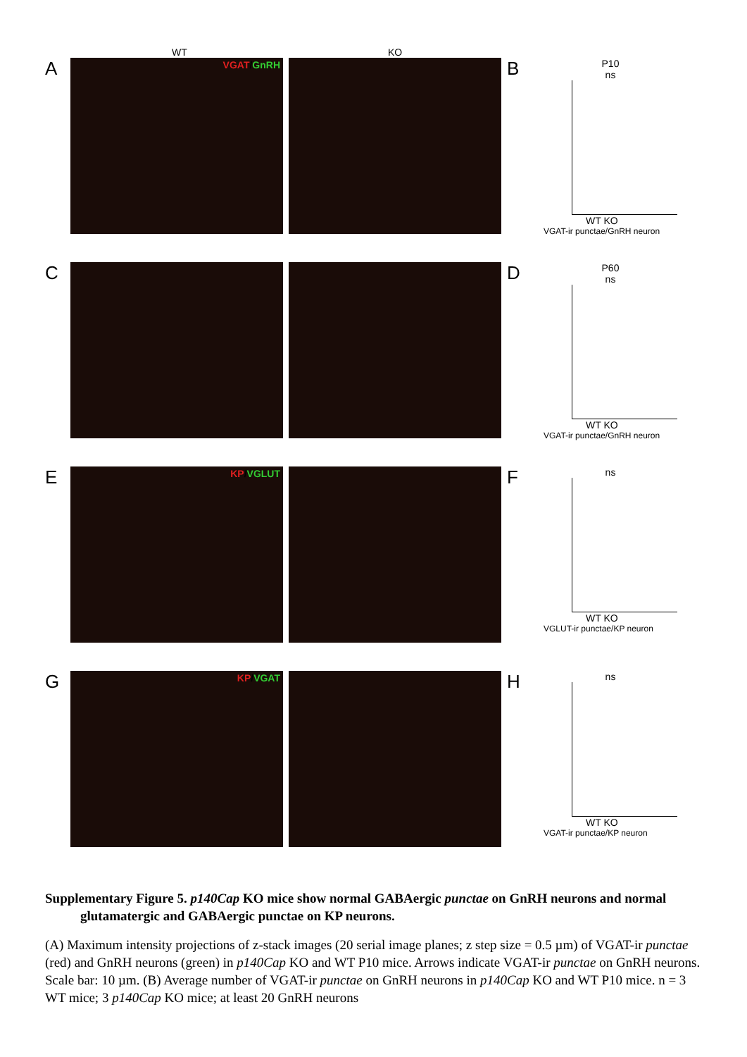WT KO
A
VGAT/GnRH
B
P10
ns
WT KO
VGAT-ir punctae/GnRH neuron
C D
P60
ns
WT KO
VGAT-ir punctae/GnRH neuron
E
KP/VGLUT
F
ns
WT KO
VGLUT-ir punctae/KP neuron
G
KP/VGAT
H
ns
WT KO
VGAT-ir punctae/KP neuron
Supplementary Figure 5. p140Cap KO mice show normal GABAergic punctae on GnRH neurons and normal glutamatergic and GABAergic punctae on KP neurons.
(A) Maximum intensity projections of z-stack images (20 serial image planes; z step size = 0.5 µm) of VGAT-ir punctae (red) and GnRH neurons (green) in p140Cap KO and WT P10 mice. Arrows indicate VGAT-ir punctae on GnRH neurons. Scale bar: 10 µm. (B) Average number of VGAT-ir punctae on GnRH neurons in p140Cap KO and WT P10 mice. n = 3 WT mice; 3 p140Cap KO mice; at least 20 GnRH neurons